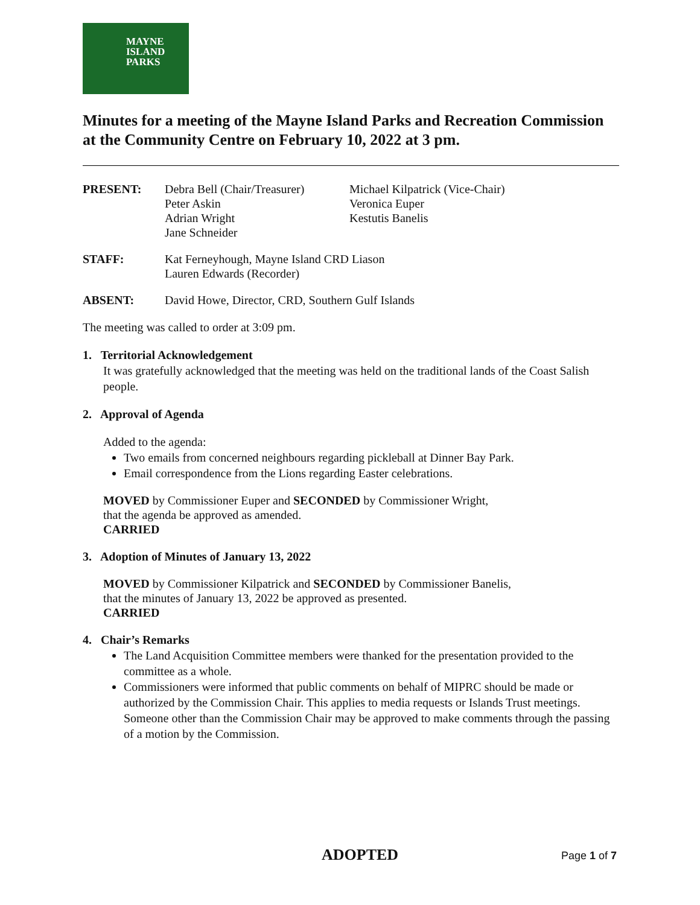MAYNE
ISLAND
PARKS
Minutes for a meeting of the Mayne Island Parks and Recreation Commission at the Community Centre on February 10, 2022 at 3 pm.
PRESENT: Debra Bell (Chair/Treasurer)
Peter Askin
Adrian Wright
Jane Schneider
Michael Kilpatrick (Vice-Chair)
Veronica Euper
Kestutis Banelis
STAFF: Kat Ferneyhough, Mayne Island CRD Liason
Lauren Edwards (Recorder)
ABSENT: David Howe, Director, CRD, Southern Gulf Islands
The meeting was called to order at 3:09 pm.
1. Territorial Acknowledgement
It was gratefully acknowledged that the meeting was held on the traditional lands of the Coast Salish people.
2. Approval of Agenda
Added to the agenda:
Two emails from concerned neighbours regarding pickleball at Dinner Bay Park.
Email correspondence from the Lions regarding Easter celebrations.
MOVED by Commissioner Euper and SECONDED by Commissioner Wright,
that the agenda be approved as amended.
CARRIED
3. Adoption of Minutes of January 13, 2022
MOVED by Commissioner Kilpatrick and SECONDED by Commissioner Banelis,
that the minutes of January 13, 2022 be approved as presented.
CARRIED
4. Chair’s Remarks
The Land Acquisition Committee members were thanked for the presentation provided to the committee as a whole.
Commissioners were informed that public comments on behalf of MIPRC should be made or authorized by the Commission Chair. This applies to media requests or Islands Trust meetings. Someone other than the Commission Chair may be approved to make comments through the passing of a motion by the Commission.
ADOPTED Page 1 of 7